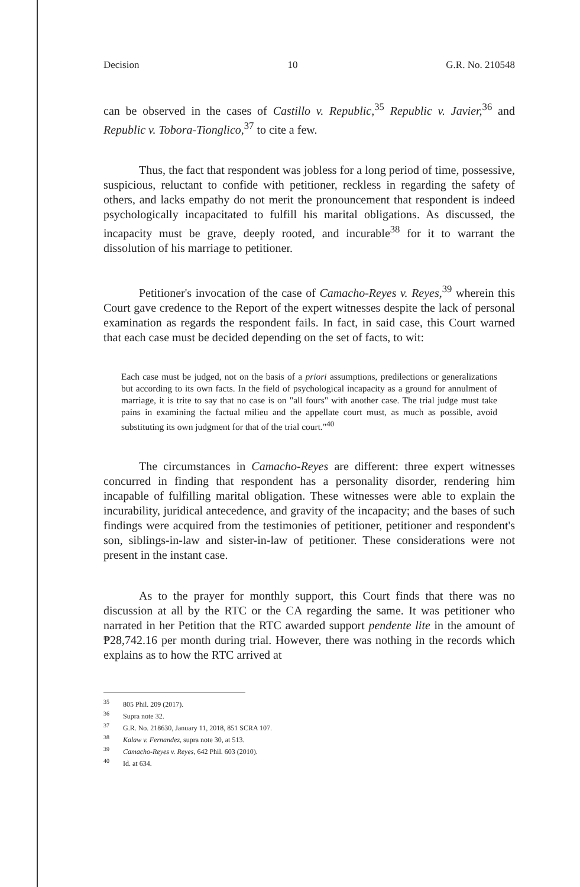Decision 10 G.R. No. 210548
can be observed in the cases of Castillo v. Republic,<sup>35</sup> Republic v. Javier,<sup>36</sup> and Republic v. Tobora-Tionglico,<sup>37</sup> to cite a few.
Thus, the fact that respondent was jobless for a long period of time, possessive, suspicious, reluctant to confide with petitioner, reckless in regarding the safety of others, and lacks empathy do not merit the pronouncement that respondent is indeed psychologically incapacitated to fulfill his marital obligations. As discussed, the incapacity must be grave, deeply rooted, and incurable<sup>38</sup> for it to warrant the dissolution of his marriage to petitioner.
Petitioner's invocation of the case of Camacho-Reyes v. Reyes,<sup>39</sup> wherein this Court gave credence to the Report of the expert witnesses despite the lack of personal examination as regards the respondent fails. In fact, in said case, this Court warned that each case must be decided depending on the set of facts, to wit:
Each case must be judged, not on the basis of a priori assumptions, predilections or generalizations but according to its own facts. In the field of psychological incapacity as a ground for annulment of marriage, it is trite to say that no case is on "all fours" with another case. The trial judge must take pains in examining the factual milieu and the appellate court must, as much as possible, avoid substituting its own judgment for that of the trial court."<sup>40</sup>
The circumstances in Camacho-Reyes are different: three expert witnesses concurred in finding that respondent has a personality disorder, rendering him incapable of fulfilling marital obligation. These witnesses were able to explain the incurability, juridical antecedence, and gravity of the incapacity; and the bases of such findings were acquired from the testimonies of petitioner, petitioner and respondent's son, siblings-in-law and sister-in-law of petitioner. These considerations were not present in the instant case.
As to the prayer for monthly support, this Court finds that there was no discussion at all by the RTC or the CA regarding the same. It was petitioner who narrated in her Petition that the RTC awarded support pendente lite in the amount of ₱28,742.16 per month during trial. However, there was nothing in the records which explains as to how the RTC arrived at
<sup>35</sup> 805 Phil. 209 (2017).
<sup>36</sup> Supra note 32.
<sup>37</sup> G.R. No. 218630, January 11, 2018, 851 SCRA 107.
<sup>38</sup> Kalaw v. Fernandez, supra note 30, at 513.
<sup>39</sup> Camacho-Reyes v. Reyes, 642 Phil. 603 (2010).
<sup>40</sup> Id. at 634.